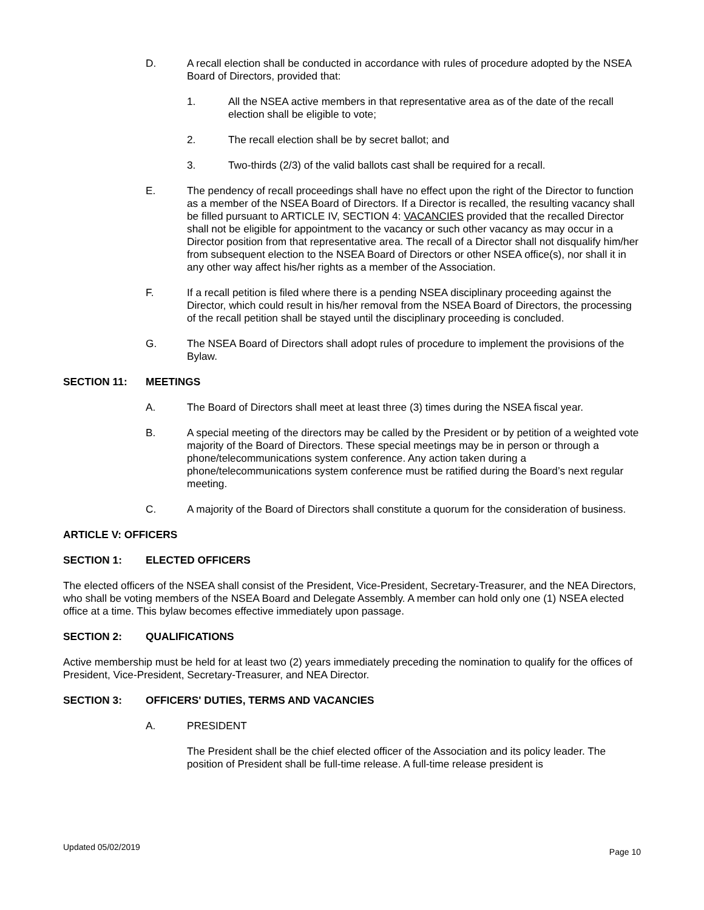D. A recall election shall be conducted in accordance with rules of procedure adopted by the NSEA Board of Directors, provided that:
1. All the NSEA active members in that representative area as of the date of the recall election shall be eligible to vote;
2. The recall election shall be by secret ballot; and
3. Two-thirds (2/3) of the valid ballots cast shall be required for a recall.
E. The pendency of recall proceedings shall have no effect upon the right of the Director to function as a member of the NSEA Board of Directors. If a Director is recalled, the resulting vacancy shall be filled pursuant to ARTICLE IV, SECTION 4: VACANCIES provided that the recalled Director shall not be eligible for appointment to the vacancy or such other vacancy as may occur in a Director position from that representative area. The recall of a Director shall not disqualify him/her from subsequent election to the NSEA Board of Directors or other NSEA office(s), nor shall it in any other way affect his/her rights as a member of the Association.
F. If a recall petition is filed where there is a pending NSEA disciplinary proceeding against the Director, which could result in his/her removal from the NSEA Board of Directors, the processing of the recall petition shall be stayed until the disciplinary proceeding is concluded.
G. The NSEA Board of Directors shall adopt rules of procedure to implement the provisions of the Bylaw.
SECTION 11: MEETINGS
A. The Board of Directors shall meet at least three (3) times during the NSEA fiscal year.
B. A special meeting of the directors may be called by the President or by petition of a weighted vote majority of the Board of Directors. These special meetings may be in person or through a phone/telecommunications system conference. Any action taken during a phone/telecommunications system conference must be ratified during the Board’s next regular meeting.
C. A majority of the Board of Directors shall constitute a quorum for the consideration of business.
ARTICLE V: OFFICERS
SECTION 1: ELECTED OFFICERS
The elected officers of the NSEA shall consist of the President, Vice-President, Secretary-Treasurer, and the NEA Directors, who shall be voting members of the NSEA Board and Delegate Assembly. A member can hold only one (1) NSEA elected office at a time. This bylaw becomes effective immediately upon passage.
SECTION 2: QUALIFICATIONS
Active membership must be held for at least two (2) years immediately preceding the nomination to qualify for the offices of President, Vice-President, Secretary-Treasurer, and NEA Director.
SECTION 3: OFFICERS' DUTIES, TERMS AND VACANCIES
A. PRESIDENT
The President shall be the chief elected officer of the Association and its policy leader. The position of President shall be full-time release. A full-time release president is
Updated 05/02/2019 Page 10